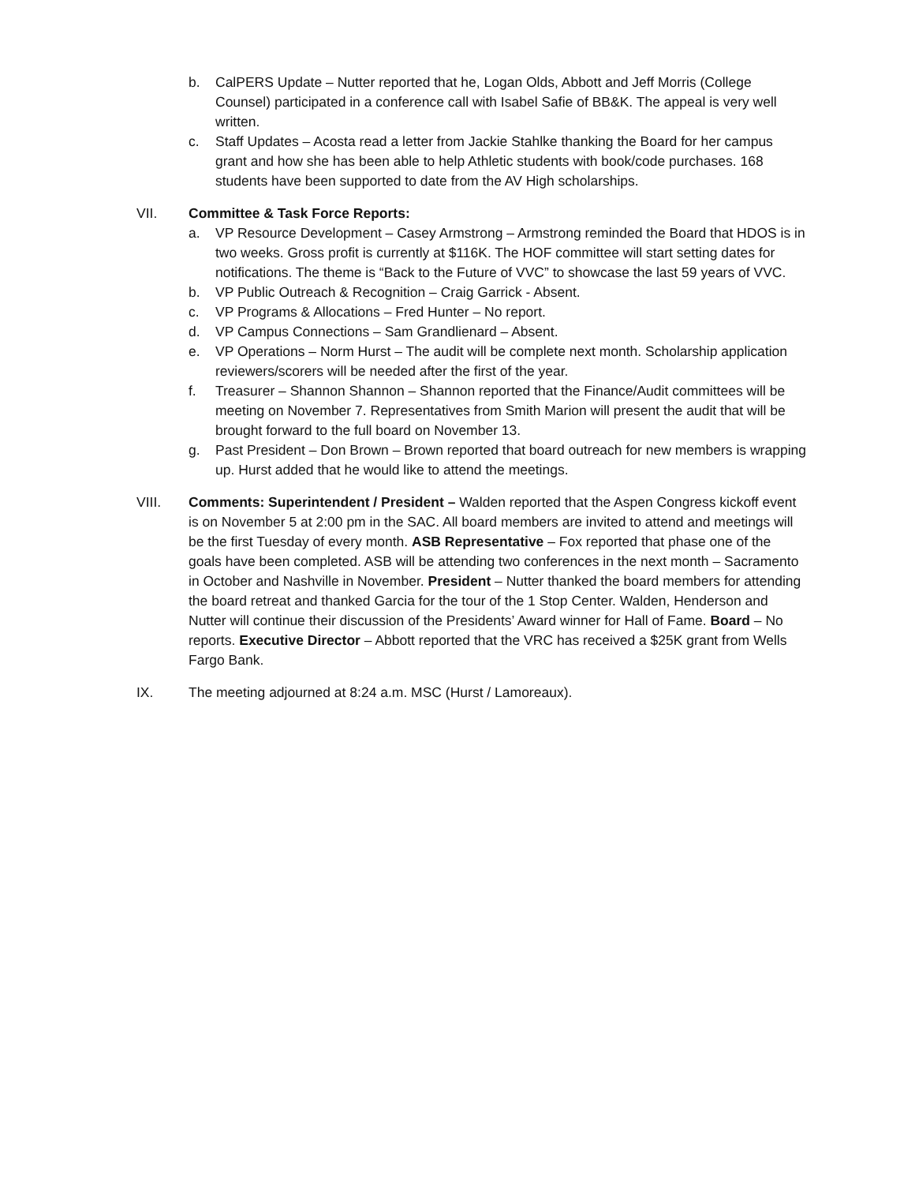b. CalPERS Update – Nutter reported that he, Logan Olds, Abbott and Jeff Morris (College Counsel) participated in a conference call with Isabel Safie of BB&K. The appeal is very well written.
c. Staff Updates – Acosta read a letter from Jackie Stahlke thanking the Board for her campus grant and how she has been able to help Athletic students with book/code purchases. 168 students have been supported to date from the AV High scholarships.
VII. Committee & Task Force Reports:
a. VP Resource Development – Casey Armstrong – Armstrong reminded the Board that HDOS is in two weeks. Gross profit is currently at $116K. The HOF committee will start setting dates for notifications. The theme is “Back to the Future of VVC” to showcase the last 59 years of VVC.
b. VP Public Outreach & Recognition – Craig Garrick - Absent.
c. VP Programs & Allocations – Fred Hunter – No report.
d. VP Campus Connections – Sam Grandlienard – Absent.
e. VP Operations – Norm Hurst – The audit will be complete next month. Scholarship application reviewers/scorers will be needed after the first of the year.
f. Treasurer – Shannon Shannon – Shannon reported that the Finance/Audit committees will be meeting on November 7. Representatives from Smith Marion will present the audit that will be brought forward to the full board on November 13.
g. Past President – Don Brown – Brown reported that board outreach for new members is wrapping up. Hurst added that he would like to attend the meetings.
VIII. Comments: Superintendent / President – Walden reported that the Aspen Congress kickoff event is on November 5 at 2:00 pm in the SAC. All board members are invited to attend and meetings will be the first Tuesday of every month. ASB Representative – Fox reported that phase one of the goals have been completed. ASB will be attending two conferences in the next month – Sacramento in October and Nashville in November. President – Nutter thanked the board members for attending the board retreat and thanked Garcia for the tour of the 1 Stop Center. Walden, Henderson and Nutter will continue their discussion of the Presidents’ Award winner for Hall of Fame. Board – No reports. Executive Director – Abbott reported that the VRC has received a $25K grant from Wells Fargo Bank.
IX. The meeting adjourned at 8:24 a.m. MSC (Hurst / Lamoreaux).